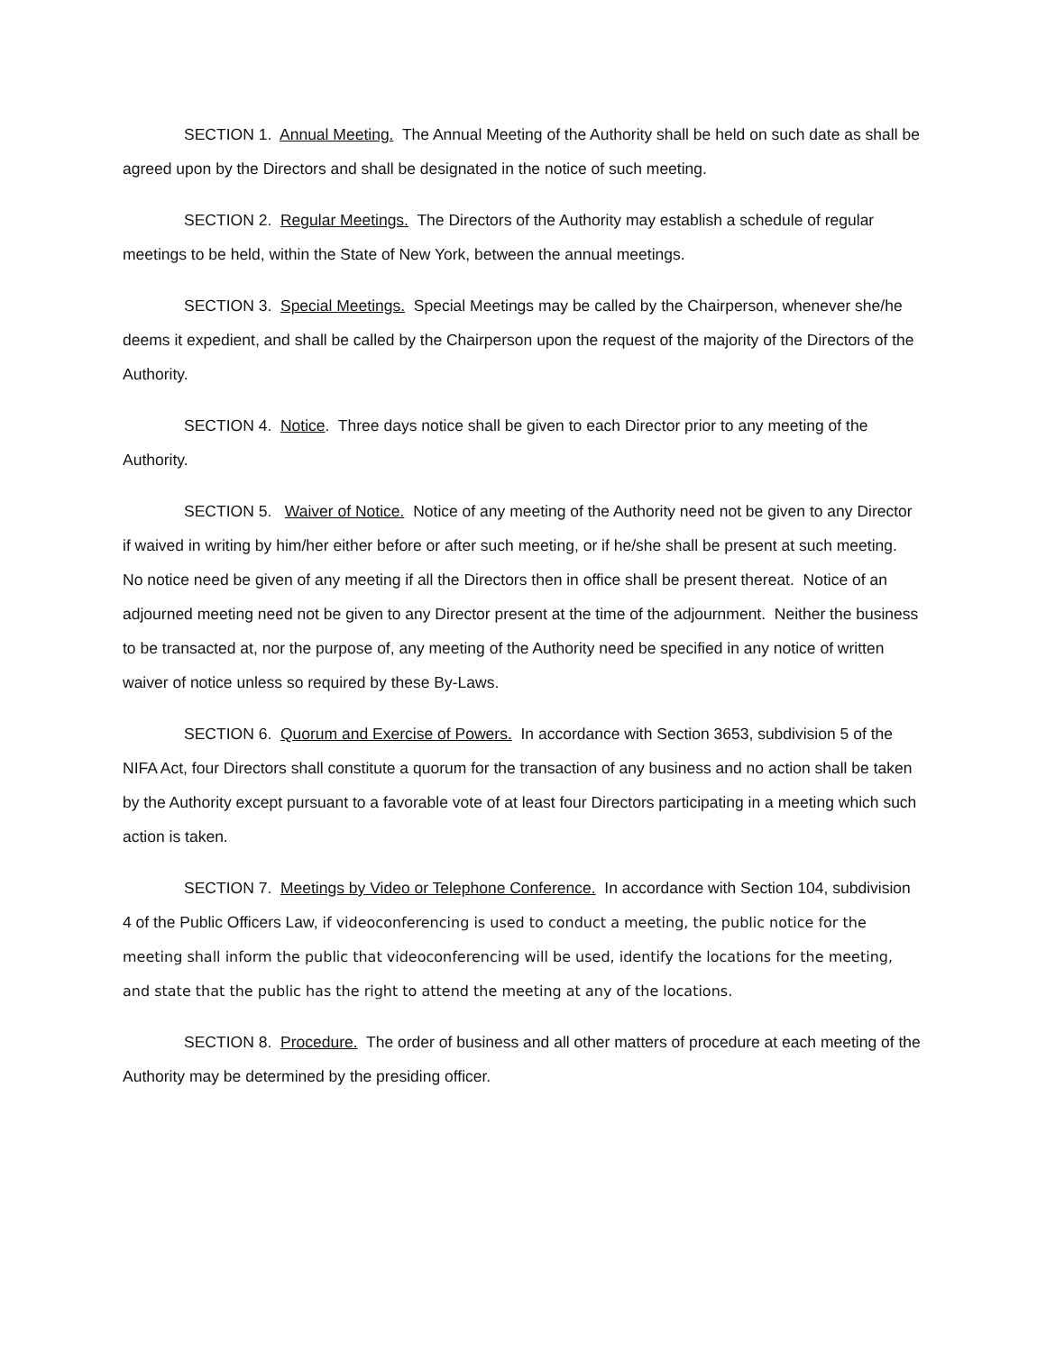SECTION 1. Annual Meeting. The Annual Meeting of the Authority shall be held on such date as shall be agreed upon by the Directors and shall be designated in the notice of such meeting.
SECTION 2. Regular Meetings. The Directors of the Authority may establish a schedule of regular meetings to be held, within the State of New York, between the annual meetings.
SECTION 3. Special Meetings. Special Meetings may be called by the Chairperson, whenever she/he deems it expedient, and shall be called by the Chairperson upon the request of the majority of the Directors of the Authority.
SECTION 4. Notice. Three days notice shall be given to each Director prior to any meeting of the Authority.
SECTION 5. Waiver of Notice. Notice of any meeting of the Authority need not be given to any Director if waived in writing by him/her either before or after such meeting, or if he/she shall be present at such meeting. No notice need be given of any meeting if all the Directors then in office shall be present thereat. Notice of an adjourned meeting need not be given to any Director present at the time of the adjournment. Neither the business to be transacted at, nor the purpose of, any meeting of the Authority need be specified in any notice of written waiver of notice unless so required by these By-Laws.
SECTION 6. Quorum and Exercise of Powers. In accordance with Section 3653, subdivision 5 of the NIFA Act, four Directors shall constitute a quorum for the transaction of any business and no action shall be taken by the Authority except pursuant to a favorable vote of at least four Directors participating in a meeting which such action is taken.
SECTION 7. Meetings by Video or Telephone Conference. In accordance with Section 104, subdivision 4 of the Public Officers Law, if videoconferencing is used to conduct a meeting, the public notice for the meeting shall inform the public that videoconferencing will be used, identify the locations for the meeting, and state that the public has the right to attend the meeting at any of the locations.
SECTION 8. Procedure. The order of business and all other matters of procedure at each meeting of the Authority may be determined by the presiding officer.